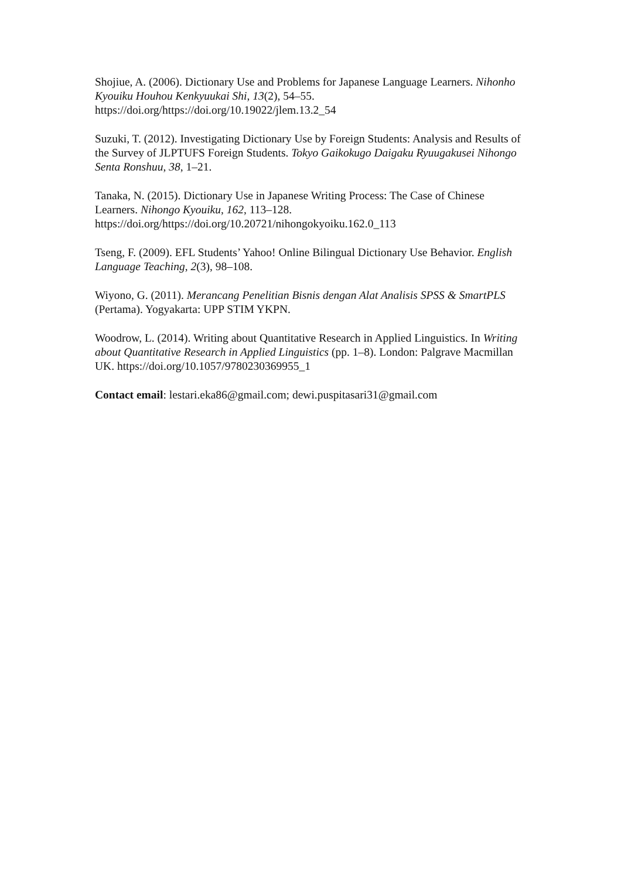Shojiue, A. (2006). Dictionary Use and Problems for Japanese Language Learners. Nihonho Kyouiku Houhou Kenkyuukai Shi, 13(2), 54–55. https://doi.org/https://doi.org/10.19022/jlem.13.2_54
Suzuki, T. (2012). Investigating Dictionary Use by Foreign Students: Analysis and Results of the Survey of JLPTUFS Foreign Students. Tokyo Gaikokugo Daigaku Ryuugakusei Nihongo Senta Ronshuu, 38, 1–21.
Tanaka, N. (2015). Dictionary Use in Japanese Writing Process: The Case of Chinese Learners. Nihongo Kyouiku, 162, 113–128. https://doi.org/https://doi.org/10.20721/nihongokyoiku.162.0_113
Tseng, F. (2009). EFL Students’ Yahoo! Online Bilingual Dictionary Use Behavior. English Language Teaching, 2(3), 98–108.
Wiyono, G. (2011). Merancang Penelitian Bisnis dengan Alat Analisis SPSS & SmartPLS (Pertama). Yogyakarta: UPP STIM YKPN.
Woodrow, L. (2014). Writing about Quantitative Research in Applied Linguistics. In Writing about Quantitative Research in Applied Linguistics (pp. 1–8). London: Palgrave Macmillan UK. https://doi.org/10.1057/9780230369955_1
Contact email: lestari.eka86@gmail.com; dewi.puspitasari31@gmail.com